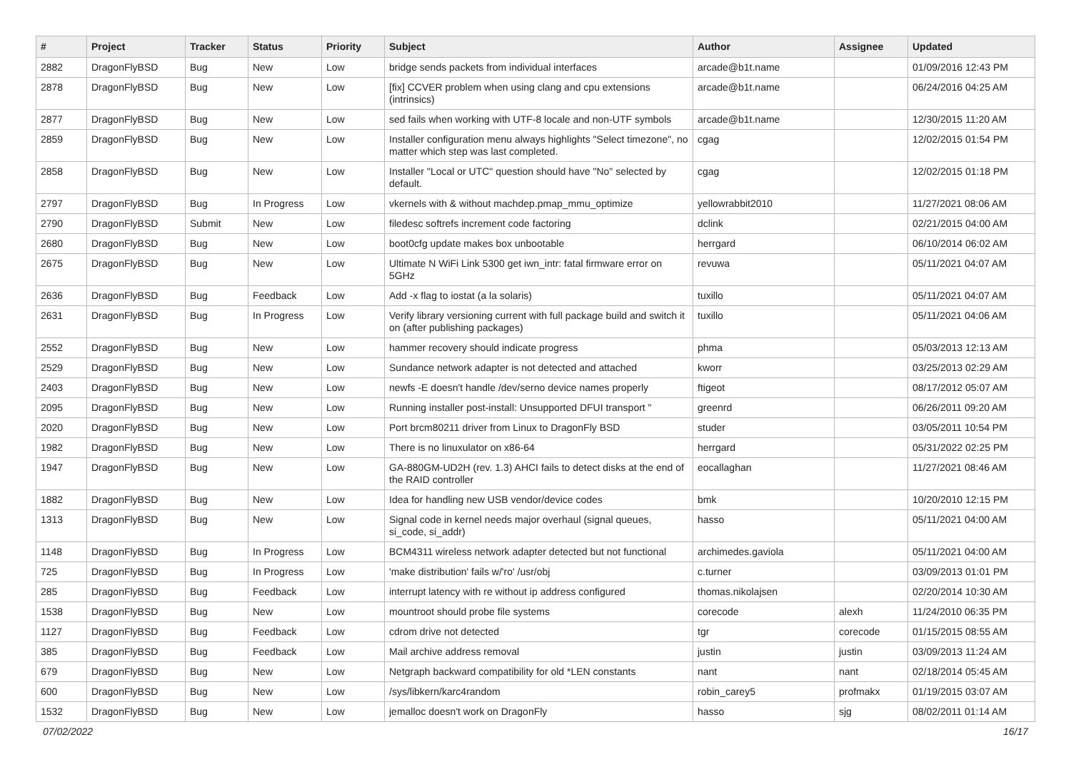| # | Project | Tracker | Status | Priority | Subject | Author | Assignee | Updated |
| --- | --- | --- | --- | --- | --- | --- | --- | --- |
| 2882 | DragonFlyBSD | Bug | New | Low | bridge sends packets from individual interfaces | arcade@b1t.name | | 01/09/2016 12:43 PM |
| 2878 | DragonFlyBSD | Bug | New | Low | [fix] CCVER problem when using clang and cpu extensions (intrinsics) | arcade@b1t.name | | 06/24/2016 04:25 AM |
| 2877 | DragonFlyBSD | Bug | New | Low | sed fails when working with UTF-8 locale and non-UTF symbols | arcade@b1t.name | | 12/30/2015 11:20 AM |
| 2859 | DragonFlyBSD | Bug | New | Low | Installer configuration menu always highlights "Select timezone", no matter which step was last completed. | cgag | | 12/02/2015 01:54 PM |
| 2858 | DragonFlyBSD | Bug | New | Low | Installer "Local or UTC" question should have "No" selected by default. | cgag | | 12/02/2015 01:18 PM |
| 2797 | DragonFlyBSD | Bug | In Progress | Low | vkernels with & without machdep.pmap_mmu_optimize | yellowrabbit2010 | | 11/27/2021 08:06 AM |
| 2790 | DragonFlyBSD | Submit | New | Low | filedesc softrefs increment code factoring | dclink | | 02/21/2015 04:00 AM |
| 2680 | DragonFlyBSD | Bug | New | Low | boot0cfg update makes box unbootable | herrgard | | 06/10/2014 06:02 AM |
| 2675 | DragonFlyBSD | Bug | New | Low | Ultimate N WiFi Link 5300 get iwn_intr: fatal firmware error on 5GHz | revuwa | | 05/11/2021 04:07 AM |
| 2636 | DragonFlyBSD | Bug | Feedback | Low | Add -x flag to iostat (a la solaris) | tuxillo | | 05/11/2021 04:07 AM |
| 2631 | DragonFlyBSD | Bug | In Progress | Low | Verify library versioning current with full package build and switch it on (after publishing packages) | tuxillo | | 05/11/2021 04:06 AM |
| 2552 | DragonFlyBSD | Bug | New | Low | hammer recovery should indicate progress | phma | | 05/03/2013 12:13 AM |
| 2529 | DragonFlyBSD | Bug | New | Low | Sundance network adapter is not detected and attached | kworr | | 03/25/2013 02:29 AM |
| 2403 | DragonFlyBSD | Bug | New | Low | newfs -E doesn't handle /dev/serno device names properly | ftigeot | | 08/17/2012 05:07 AM |
| 2095 | DragonFlyBSD | Bug | New | Low | Running installer post-install: Unsupported DFUI transport " | greenrd | | 06/26/2011 09:20 AM |
| 2020 | DragonFlyBSD | Bug | New | Low | Port brcm80211 driver from Linux to DragonFly BSD | studer | | 03/05/2011 10:54 PM |
| 1982 | DragonFlyBSD | Bug | New | Low | There is no linuxulator on x86-64 | herrgard | | 05/31/2022 02:25 PM |
| 1947 | DragonFlyBSD | Bug | New | Low | GA-880GM-UD2H (rev. 1.3) AHCI fails to detect disks at the end of the RAID controller | eocallaghan | | 11/27/2021 08:46 AM |
| 1882 | DragonFlyBSD | Bug | New | Low | Idea for handling new USB vendor/device codes | bmk | | 10/20/2010 12:15 PM |
| 1313 | DragonFlyBSD | Bug | New | Low | Signal code in kernel needs major overhaul (signal queues, si_code, si_addr) | hasso | | 05/11/2021 04:00 AM |
| 1148 | DragonFlyBSD | Bug | In Progress | Low | BCM4311 wireless network adapter detected but not functional | archimedes.gaviola | | 05/11/2021 04:00 AM |
| 725 | DragonFlyBSD | Bug | In Progress | Low | 'make distribution' fails w/'ro' /usr/obj | c.turner | | 03/09/2013 01:01 PM |
| 285 | DragonFlyBSD | Bug | Feedback | Low | interrupt latency with re without ip address configured | thomas.nikolajsen | | 02/20/2014 10:30 AM |
| 1538 | DragonFlyBSD | Bug | New | Low | mountroot should probe file systems | corecode | alexh | 11/24/2010 06:35 PM |
| 1127 | DragonFlyBSD | Bug | Feedback | Low | cdrom drive not detected | tgr | corecode | 01/15/2015 08:55 AM |
| 385 | DragonFlyBSD | Bug | Feedback | Low | Mail archive address removal | justin | justin | 03/09/2013 11:24 AM |
| 679 | DragonFlyBSD | Bug | New | Low | Netgraph backward compatibility for old *LEN constants | nant | nant | 02/18/2014 05:45 AM |
| 600 | DragonFlyBSD | Bug | New | Low | /sys/libkern/karc4random | robin_carey5 | profmakx | 01/19/2015 03:07 AM |
| 1532 | DragonFlyBSD | Bug | New | Low | jemalloc doesn't work on DragonFly | hasso | sjg | 08/02/2011 01:14 AM |
07/02/2022 16/17